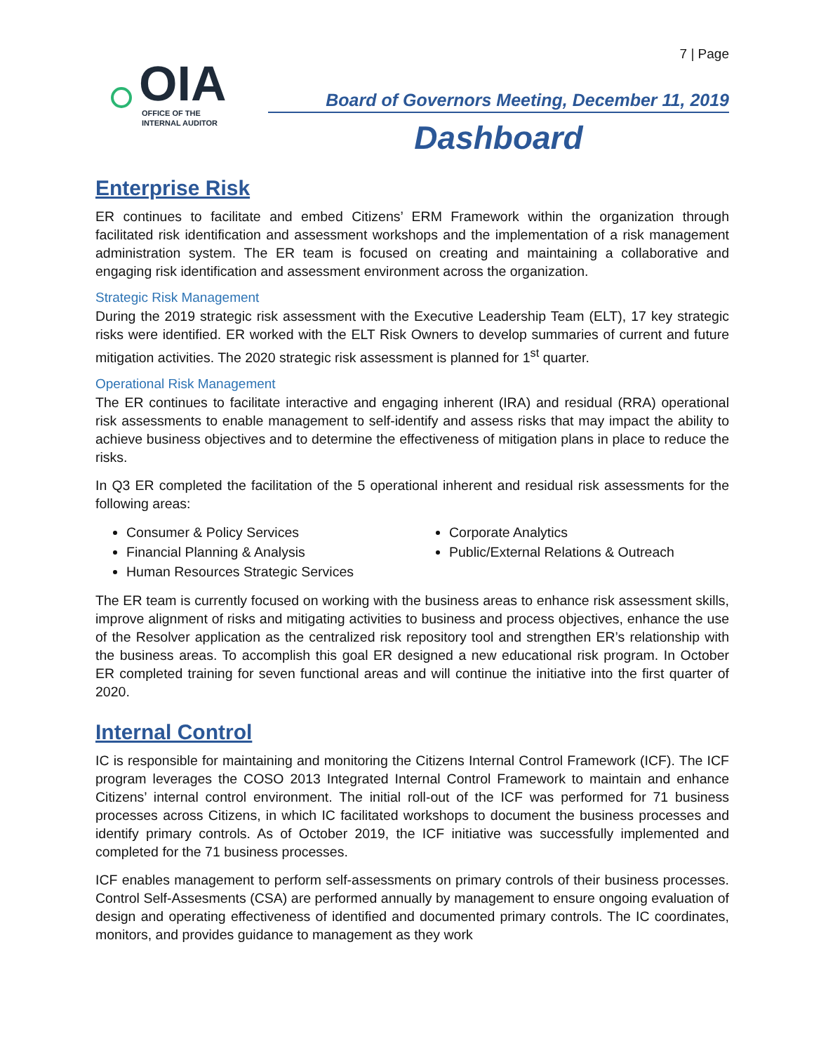7 | Page
OIA
OFFICE OF THE
INTERNAL AUDITOR
Board of Governors Meeting, December 11, 2019
Dashboard
Enterprise Risk
ER continues to facilitate and embed Citizens’ ERM Framework within the organization through facilitated risk identification and assessment workshops and the implementation of a risk management administration system. The ER team is focused on creating and maintaining a collaborative and engaging risk identification and assessment environment across the organization.
Strategic Risk Management
During the 2019 strategic risk assessment with the Executive Leadership Team (ELT), 17 key strategic risks were identified. ER worked with the ELT Risk Owners to develop summaries of current and future mitigation activities. The 2020 strategic risk assessment is planned for 1<sup>st</sup> quarter.
Operational Risk Management
The ER continues to facilitate interactive and engaging inherent (IRA) and residual (RRA) operational risk assessments to enable management to self-identify and assess risks that may impact the ability to achieve business objectives and to determine the effectiveness of mitigation plans in place to reduce the risks.
In Q3 ER completed the facilitation of the 5 operational inherent and residual risk assessments for the following areas:
Consumer & Policy Services
Corporate Analytics
Financial Planning & Analysis
Public/External Relations & Outreach
Human Resources Strategic Services
The ER team is currently focused on working with the business areas to enhance risk assessment skills, improve alignment of risks and mitigating activities to business and process objectives, enhance the use of the Resolver application as the centralized risk repository tool and strengthen ER’s relationship with the business areas. To accomplish this goal ER designed a new educational risk program. In October ER completed training for seven functional areas and will continue the initiative into the first quarter of 2020.
Internal Control
IC is responsible for maintaining and monitoring the Citizens Internal Control Framework (ICF). The ICF program leverages the COSO 2013 Integrated Internal Control Framework to maintain and enhance Citizens’ internal control environment. The initial roll-out of the ICF was performed for 71 business processes across Citizens, in which IC facilitated workshops to document the business processes and identify primary controls. As of October 2019, the ICF initiative was successfully implemented and completed for the 71 business processes.
ICF enables management to perform self-assessments on primary controls of their business processes. Control Self-Assesments (CSA) are performed annually by management to ensure ongoing evaluation of design and operating effectiveness of identified and documented primary controls. The IC coordinates, monitors, and provides guidance to management as they work